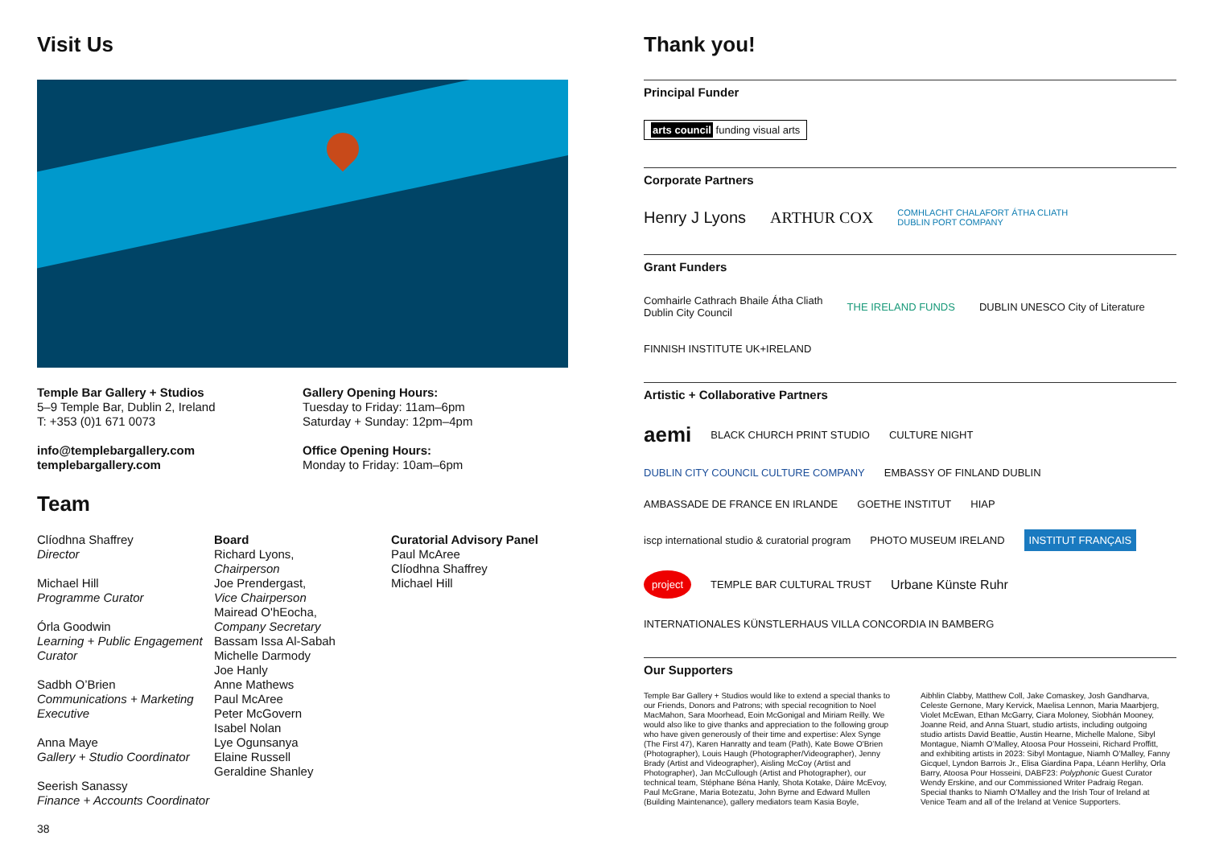Visit Us
Temple Bar Gallery + Studios
5–9 Temple Bar, Dublin 2, Ireland
T: +353 (0)1 671 0073
info@templebargallery.com
templebargallery.com
Gallery Opening Hours:
Tuesday to Friday: 11am–6pm
Saturday + Sunday: 12pm–4pm
Office Opening Hours:
Monday to Friday: 10am–6pm
Team
Clíodhna Shaffrey
Director
Michael Hill
Programme Curator
Órla Goodwin
Learning + Public Engagement Curator
Sadbh O’Brien
Communications + Marketing Executive
Anna Maye
Gallery + Studio Coordinator
Seerish Sanassy
Finance + Accounts Coordinator
Board
Richard Lyons,
Chairperson
Joe Prendergast,
Vice Chairperson
Mairead O'hEocha,
Company Secretary
Bassam Issa Al-Sabah
Michelle Darmody
Joe Hanly
Anne Mathews
Paul McAree
Peter McGovern
Isabel Nolan
Lye Ogunsanya
Elaine Russell
Geraldine Shanley
Curatorial Advisory Panel
Paul McAree
Clíodhna Shaffrey
Michael Hill
38
Thank you!
Principal Funder
arts council funding visual arts
Corporate Partners
Henry J Lyons ARTHUR COX COMHLACHT CHALAFORT ÁTHA CLIATH
DUBLIN PORT COMPANY
Grant Funders
Comhairle Cathrach Bhaile Átha Cliath
Dublin City Council THE IRELAND FUNDS DUBLIN UNESCO City of Literature FINNISH INSTITUTE UK+IRELAND
Artistic + Collaborative Partners
aemi BLACK CHURCH PRINT STUDIO CULTURE NIGHT DUBLIN CITY COUNCIL CULTURE COMPANY EMBASSY OF FINLAND DUBLIN AMBASSADE DE FRANCE EN IRLANDE GOETHE INSTITUT HIAP iscp international studio & curatorial program PHOTO MUSEUM IRELAND INSTITUT FRANÇAIS project TEMPLE BAR CULTURAL TRUST Urbane Künste Ruhr INTERNATIONALES KÜNSTLERHAUS VILLA CONCORDIA IN BAMBERG
Our Supporters
Temple Bar Gallery + Studios would like to extend a special thanks to our Friends, Donors and Patrons; with special recognition to Noel MacMahon, Sara Moorhead, Eoin McGonigal and Miriam Reilly. We would also like to give thanks and appreciation to the following group who have given generously of their time and expertise: Alex Synge (The First 47), Karen Hanratty and team (Path), Kate Bowe O'Brien (Photographer), Louis Haugh (Photographer/Videographer), Jenny Brady (Artist and Videographer), Aisling McCoy (Artist and Photographer), Jan McCullough (Artist and Photographer), our technical team, Stéphane Béna Hanly, Shota Kotake, Dáire McEvoy, Paul McGrane, Maria Botezatu, John Byrne and Edward Mullen (Building Maintenance), gallery mediators team Kasia Boyle,
Aibhlin Clabby, Matthew Coll, Jake Comaskey, Josh Gandharva, Celeste Gernone, Mary Kervick, Maelisa Lennon, Maria Maarbjerg, Violet McEwan, Ethan McGarry, Ciara Moloney, Siobhán Mooney, Joanne Reid, and Anna Stuart, studio artists, including outgoing studio artists David Beattie, Austin Hearne, Michelle Malone, Sibyl Montague, Niamh O’Malley, Atoosa Pour Hosseini, Richard Proffitt, and exhibiting artists in 2023: Sibyl Montague, Niamh O’Malley, Fanny Gicquel, Lyndon Barrois Jr., Elisa Giardina Papa, Léann Herlihy, Orla Barry, Atoosa Pour Hosseini, DABF23: Polyphonic Guest Curator Wendy Erskine, and our Commissioned Writer Padraig Regan. Special thanks to Niamh O'Malley and the Irish Tour of Ireland at Venice Team and all of the Ireland at Venice Supporters.